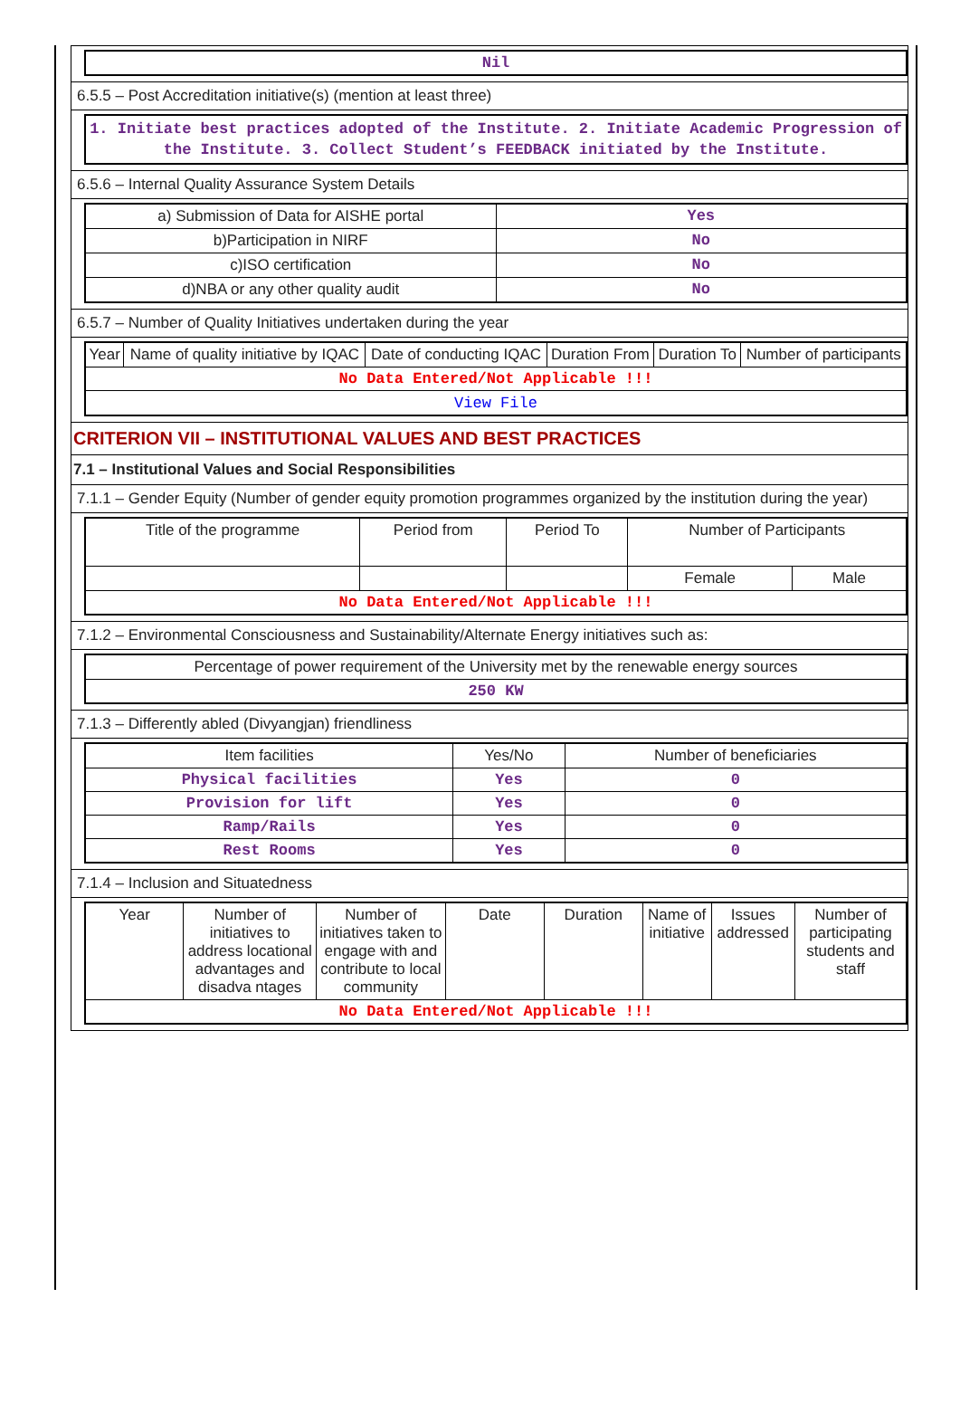| Nil |
6.5.5 – Post Accreditation initiative(s) (mention at least three)
| 1. Initiate best practices adopted of the Institute. 2. Initiate Academic Progression of the Institute. 3. Collect Student’s FEEDBACK initiated by the Institute. |
6.5.6 – Internal Quality Assurance System Details
| a) Submission of Data for AISHE portal | Yes |
| b)Participation in NIRF | No |
| c)ISO certification | No |
| d)NBA or any other quality audit | No |
6.5.7 – Number of Quality Initiatives undertaken during the year
| Year | Name of quality initiative by IQAC | Date of conducting IQAC | Duration From | Duration To | Number of participants |
| --- | --- | --- | --- | --- | --- |
| No Data Entered/Not Applicable !!! | | | | | |
| View File | | | | | |
CRITERION VII – INSTITUTIONAL VALUES AND BEST PRACTICES
7.1 – Institutional Values and Social Responsibilities
7.1.1 – Gender Equity (Number of gender equity promotion programmes organized by the institution during the year)
| Title of the programme | Period from | Period To | Number of Participants | |
| --- | --- | --- | --- | --- |
| | | | Female | Male |
| No Data Entered/Not Applicable !!! | | | | |
7.1.2 – Environmental Consciousness and Sustainability/Alternate Energy initiatives such as:
| Percentage of power requirement of the University met by the renewable energy sources |
| 250 KW |
7.1.3 – Differently abled (Divyangjan) friendliness
| Item facilities | Yes/No | Number of beneficiaries |
| --- | --- | --- |
| Physical facilities | Yes | 0 |
| Provision for lift | Yes | 0 |
| Ramp/Rails | Yes | 0 |
| Rest Rooms | Yes | 0 |
7.1.4 – Inclusion and Situatedness
| Year | Number of initiatives to address locational advantages and disadva ntages | Number of initiatives taken to engage with and contribute to local community | Date | Duration | Name of initiative | Issues addressed | Number of participating students and staff |
| --- | --- | --- | --- | --- | --- | --- | --- |
| No Data Entered/Not Applicable !!! | | | | | | | |